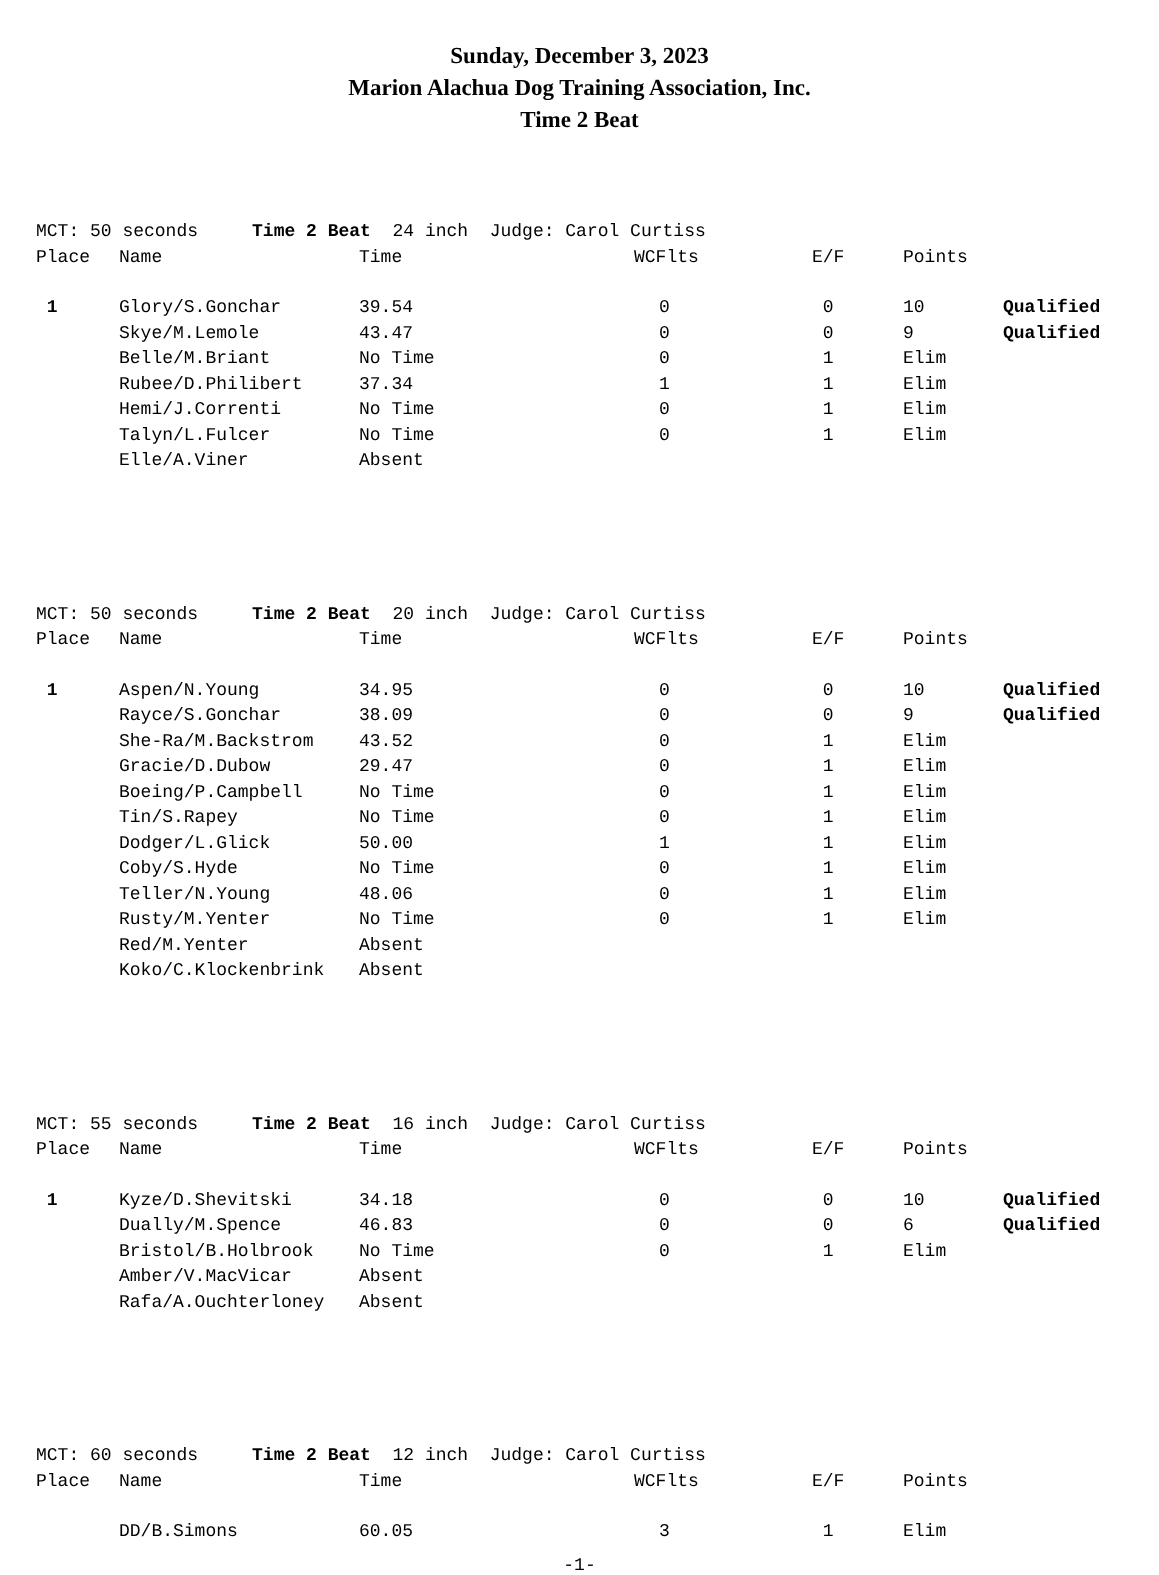Sunday, December 3, 2023
Marion Alachua Dog Training Association, Inc.
Time 2 Beat
| MCT: 50 seconds Time 2 Beat 24 inch Judge: Carol Curtiss | | | | | | |
| Place | Name | Time | WCFlts | E/F | Points | |
| 1 | Glory/S.Gonchar | 39.54 | 0 | 0 | 10 | Qualified |
| | Skye/M.Lemole | 43.47 | 0 | 0 | 9 | Qualified |
| | Belle/M.Briant | No Time | 0 | 1 | Elim | |
| | Rubee/D.Philibert | 37.34 | 1 | 1 | Elim | |
| | Hemi/J.Correnti | No Time | 0 | 1 | Elim | |
| | Talyn/L.Fulcer | No Time | 0 | 1 | Elim | |
| | Elle/A.Viner | Absent | | | | |
| MCT: 50 seconds Time 2 Beat 20 inch Judge: Carol Curtiss | | | | | | |
| Place | Name | Time | WCFlts | E/F | Points | |
| 1 | Aspen/N.Young | 34.95 | 0 | 0 | 10 | Qualified |
| | Rayce/S.Gonchar | 38.09 | 0 | 0 | 9 | Qualified |
| | She-Ra/M.Backstrom | 43.52 | 0 | 1 | Elim | |
| | Gracie/D.Dubow | 29.47 | 0 | 1 | Elim | |
| | Boeing/P.Campbell | No Time | 0 | 1 | Elim | |
| | Tin/S.Rapey | No Time | 0 | 1 | Elim | |
| | Dodger/L.Glick | 50.00 | 1 | 1 | Elim | |
| | Coby/S.Hyde | No Time | 0 | 1 | Elim | |
| | Teller/N.Young | 48.06 | 0 | 1 | Elim | |
| | Rusty/M.Yenter | No Time | 0 | 1 | Elim | |
| | Red/M.Yenter | Absent | | | | |
| | Koko/C.Klockenbrink | Absent | | | | |
| MCT: 55 seconds Time 2 Beat 16 inch Judge: Carol Curtiss | | | | | | |
| Place | Name | Time | WCFlts | E/F | Points | |
| 1 | Kyze/D.Shevitski | 34.18 | 0 | 0 | 10 | Qualified |
| | Dually/M.Spence | 46.83 | 0 | 0 | 6 | Qualified |
| | Bristol/B.Holbrook | No Time | 0 | 1 | Elim | |
| | Amber/V.MacVicar | Absent | | | | |
| | Rafa/A.Ouchterloney | Absent | | | | |
| MCT: 60 seconds Time 2 Beat 12 inch Judge: Carol Curtiss | | | | | | |
| Place | Name | Time | WCFlts | E/F | Points | |
| | DD/B.Simons | 60.05 | 3 | 1 | Elim | |
-1-